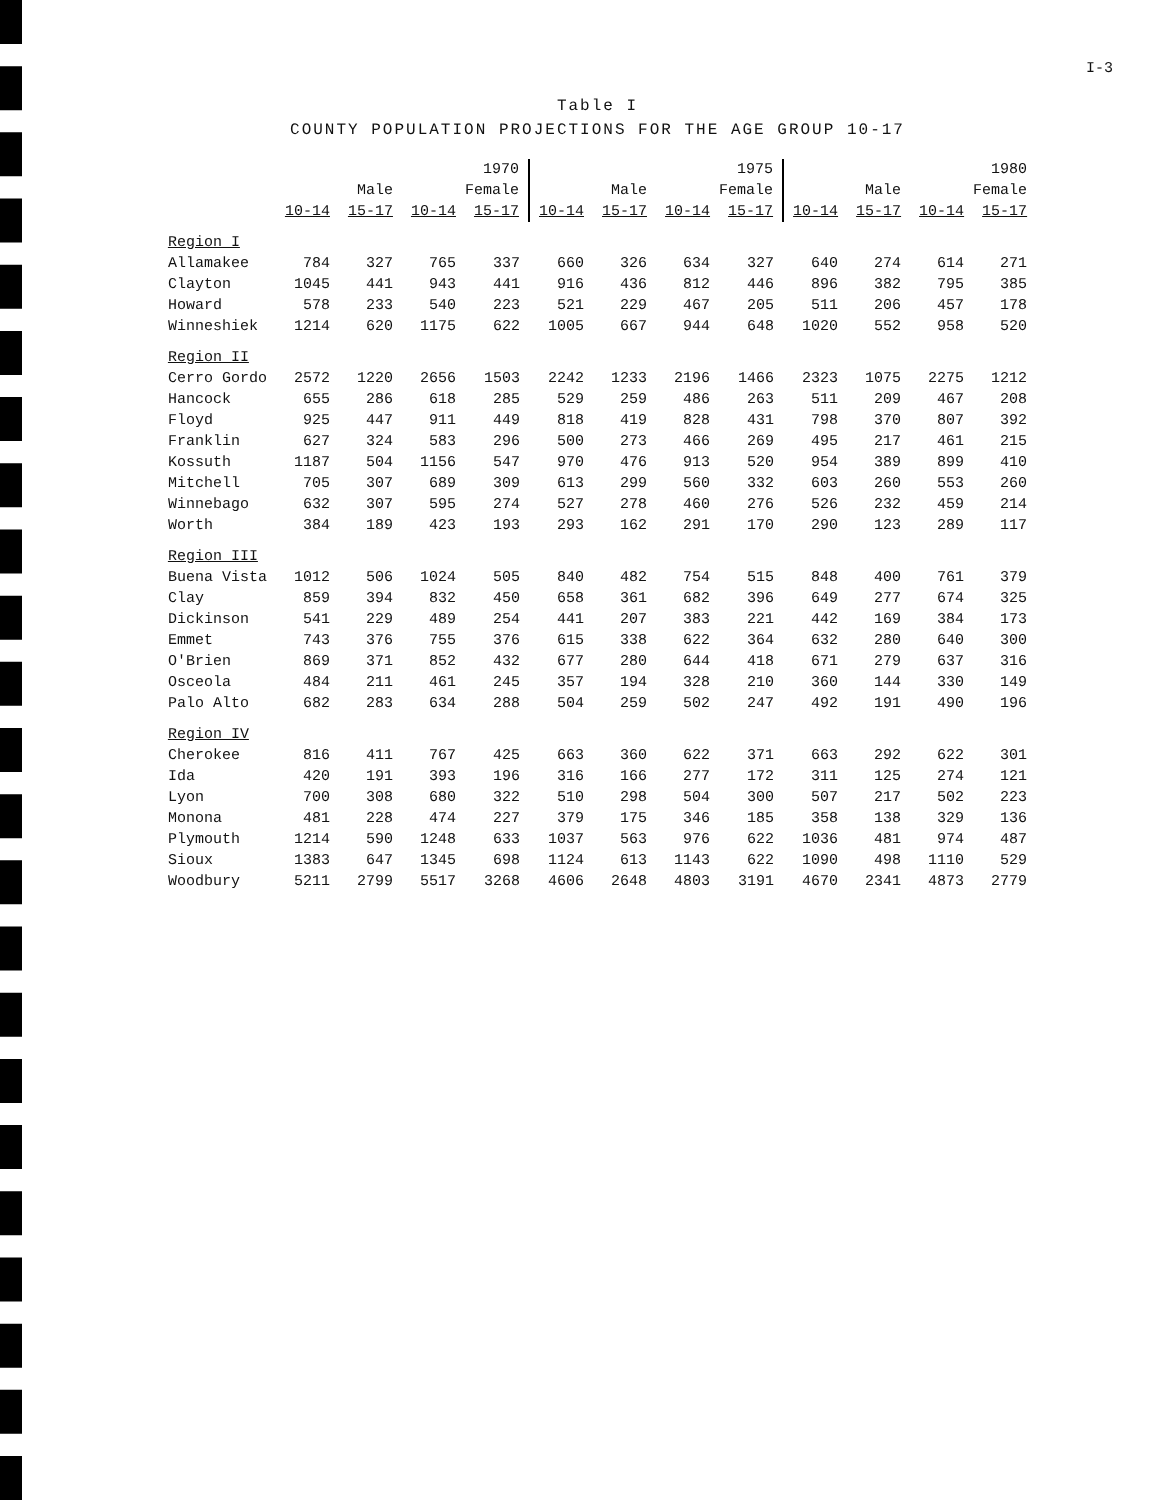I-3
Table I
COUNTY POPULATION PROJECTIONS FOR THE AGE GROUP 10-17
| | 1970 | | | | 1975 | | | | 1980 | | | |
| --- | --- | --- | --- | --- | --- | --- | --- | --- | --- | --- | --- | --- |
| | Male | | Female | | Male | | Female | | Male | | Female | |
| | 10-14 | 15-17 | 10-14 | 15-17 | 10-14 | 15-17 | 10-14 | 15-17 | 10-14 | 15-17 | 10-14 | 15-17 |
| Region I | | | | | | | | | | | | |
| Allamakee | 784 | 327 | 765 | 337 | 660 | 326 | 634 | 327 | 640 | 274 | 614 | 271 |
| Clayton | 1045 | 441 | 943 | 441 | 916 | 436 | 812 | 446 | 896 | 382 | 795 | 385 |
| Howard | 578 | 233 | 540 | 223 | 521 | 229 | 467 | 205 | 511 | 206 | 457 | 178 |
| Winneshiek | 1214 | 620 | 1175 | 622 | 1005 | 667 | 944 | 648 | 1020 | 552 | 958 | 520 |
| Region II | | | | | | | | | | | | |
| Cerro Gordo | 2572 | 1220 | 2656 | 1503 | 2242 | 1233 | 2196 | 1466 | 2323 | 1075 | 2275 | 1212 |
| Hancock | 655 | 286 | 618 | 285 | 529 | 259 | 486 | 263 | 511 | 209 | 467 | 208 |
| Floyd | 925 | 447 | 911 | 449 | 818 | 419 | 828 | 431 | 798 | 370 | 807 | 392 |
| Franklin | 627 | 324 | 583 | 296 | 500 | 273 | 466 | 269 | 495 | 217 | 461 | 215 |
| Kossuth | 1187 | 504 | 1156 | 547 | 970 | 476 | 913 | 520 | 954 | 389 | 899 | 410 |
| Mitchell | 705 | 307 | 689 | 309 | 613 | 299 | 560 | 332 | 603 | 260 | 553 | 260 |
| Winnebago | 632 | 307 | 595 | 274 | 527 | 278 | 460 | 276 | 526 | 232 | 459 | 214 |
| Worth | 384 | 189 | 423 | 193 | 293 | 162 | 291 | 170 | 290 | 123 | 289 | 117 |
| Region III | | | | | | | | | | | | |
| Buena Vista | 1012 | 506 | 1024 | 505 | 840 | 482 | 754 | 515 | 848 | 400 | 761 | 379 |
| Clay | 859 | 394 | 832 | 450 | 658 | 361 | 682 | 396 | 649 | 277 | 674 | 325 |
| Dickinson | 541 | 229 | 489 | 254 | 441 | 207 | 383 | 221 | 442 | 169 | 384 | 173 |
| Emmet | 743 | 376 | 755 | 376 | 615 | 338 | 622 | 364 | 632 | 280 | 640 | 300 |
| O'Brien | 869 | 371 | 852 | 432 | 677 | 280 | 644 | 418 | 671 | 279 | 637 | 316 |
| Osceola | 484 | 211 | 461 | 245 | 357 | 194 | 328 | 210 | 360 | 144 | 330 | 149 |
| Palo Alto | 682 | 283 | 634 | 288 | 504 | 259 | 502 | 247 | 492 | 191 | 490 | 196 |
| Region IV | | | | | | | | | | | | |
| Cherokee | 816 | 411 | 767 | 425 | 663 | 360 | 622 | 371 | 663 | 292 | 622 | 301 |
| Ida | 420 | 191 | 393 | 196 | 316 | 166 | 277 | 172 | 311 | 125 | 274 | 121 |
| Lyon | 700 | 308 | 680 | 322 | 510 | 298 | 504 | 300 | 507 | 217 | 502 | 223 |
| Monona | 481 | 228 | 474 | 227 | 379 | 175 | 346 | 185 | 358 | 138 | 329 | 136 |
| Plymouth | 1214 | 590 | 1248 | 633 | 1037 | 563 | 976 | 622 | 1036 | 481 | 974 | 487 |
| Sioux | 1383 | 647 | 1345 | 698 | 1124 | 613 | 1143 | 622 | 1090 | 498 | 1110 | 529 |
| Woodbury | 5211 | 2799 | 5517 | 3268 | 4606 | 2648 | 4803 | 3191 | 4670 | 2341 | 4873 | 2779 |